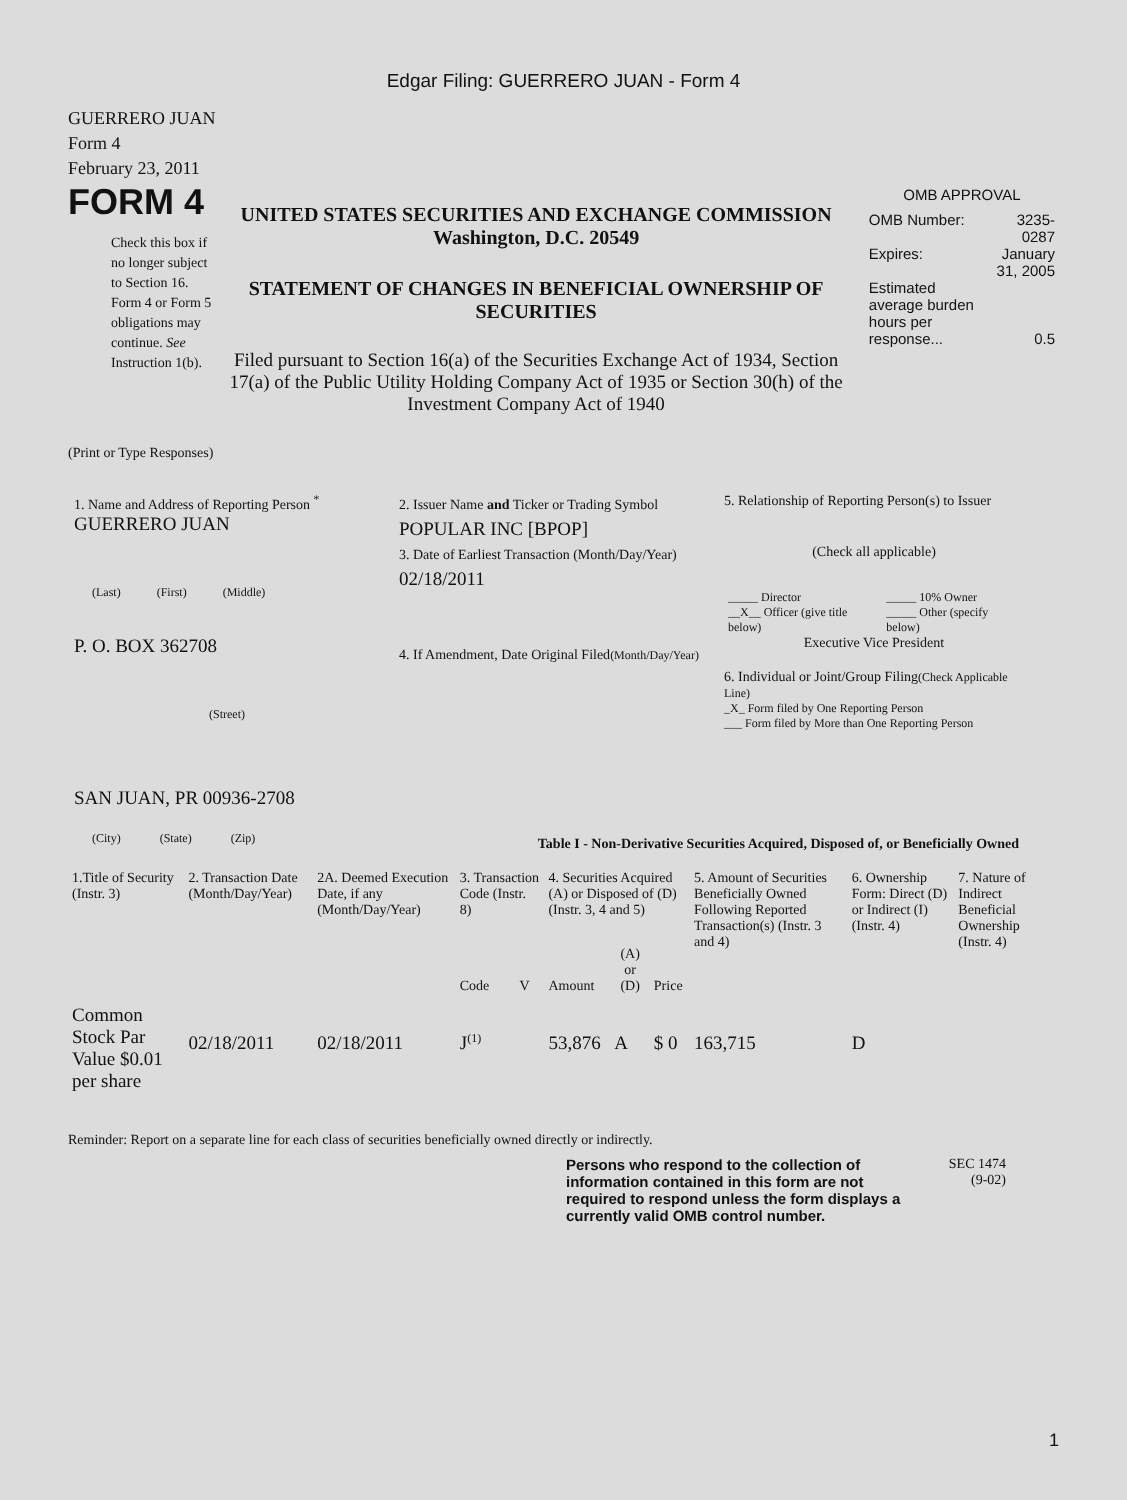Edgar Filing: GUERRERO JUAN - Form 4
GUERRERO JUAN
Form 4
February 23, 2011
FORM 4
Check this box if no longer subject to Section 16. Form 4 or Form 5 obligations may continue. See Instruction 1(b).
UNITED STATES SECURITIES AND EXCHANGE COMMISSION
Washington, D.C. 20549
STATEMENT OF CHANGES IN BENEFICIAL OWNERSHIP OF SECURITIES
Filed pursuant to Section 16(a) of the Securities Exchange Act of 1934, Section 17(a) of the Public Utility Holding Company Act of 1935 or Section 30(h) of the Investment Company Act of 1940
OMB APPROVAL
| OMB Number: | 3235-0287 |
| Expires: | January 31, 2005 |
| Estimated average burden hours per response... | 0.5 |
(Print or Type Responses)
1. Name and Address of Reporting Person <sup>*</sup>
GUERRERO JUAN
(Last) (First) (Middle)
P. O. BOX 362708
(Street)
SAN JUAN, PR 00936-2708
(City) (State) (Zip)
2. Issuer Name and Ticker or Trading Symbol
POPULAR INC [BPOP]
3. Date of Earliest Transaction (Month/Day/Year)
02/18/2011
4. If Amendment, Date Original Filed(Month/Day/Year)
5. Relationship of Reporting Person(s) to Issuer
(Check all applicable)
| _____ Director | _____ 10% Owner |
| __X__ Officer (give title below) | _____ Other (specify below) |
Executive Vice President
6. Individual or Joint/Group Filing(Check Applicable Line)
_X_ Form filed by One Reporting Person
___ Form filed by More than One Reporting Person
Table I - Non-Derivative Securities Acquired, Disposed of, or Beneficially Owned
| 1.Title of Security (Instr. 3) | 2. Transaction Date (Month/Day/Year) | 2A. Deemed Execution Date, if any (Month/Day/Year) | 3. Transaction Code (Instr. 8) | | 4. Securities Acquired (A) or Disposed of (D) (Instr. 3, 4 and 5) | | | 5. Amount of Securities Beneficially Owned Following Reported Transaction(s) (Instr. 3 and 4) | 6. Ownership Form: Direct (D) or Indirect (I) (Instr. 4) | 7. Nature of Indirect Beneficial Ownership (Instr. 4) |
| --- | --- | --- | --- | --- | --- | --- | --- | --- | --- | --- |
| | | | Code | V | Amount | (A) or (D) | Price | | | |
| Common Stock Par Value $0.01 per share | 02/18/2011 | 02/18/2011 | J<sup>(1)</sup> | | 53,876 | A | $ 0 | 163,715 | D | |
Reminder: Report on a separate line for each class of securities beneficially owned directly or indirectly.
Persons who respond to the collection of information contained in this form are not required to respond unless the form displays a currently valid OMB control number.
SEC 1474
(9-02)
1